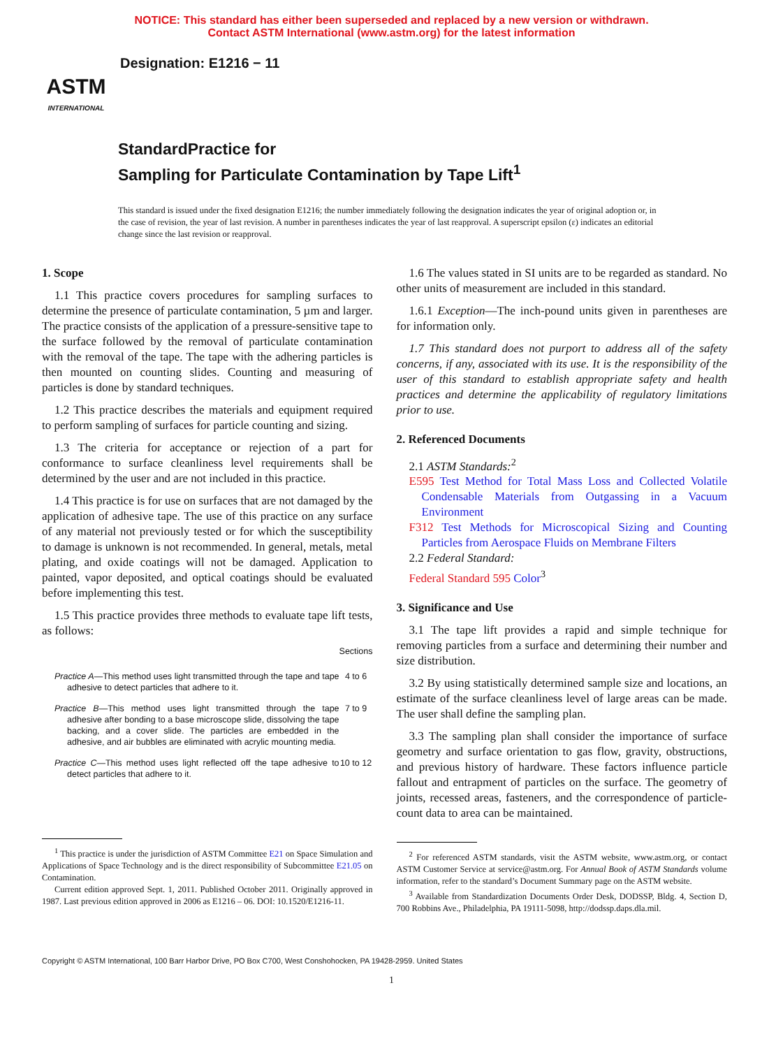NOTICE: This standard has either been superseded and replaced by a new version or withdrawn.
Contact ASTM International (www.astm.org) for the latest information
ASTM
INTERNATIONAL
Designation: E1216 − 11
StandardPractice for
Sampling for Particulate Contamination by Tape Lift<sup>1</sup>
This standard is issued under the fixed designation E1216; the number immediately following the designation indicates the year of original adoption or, in the case of revision, the year of last revision. A number in parentheses indicates the year of last reapproval. A superscript epsilon (ε) indicates an editorial change since the last revision or reapproval.
1. Scope
1.1 This practice covers procedures for sampling surfaces to determine the presence of particulate contamination, 5 µm and larger. The practice consists of the application of a pressure-sensitive tape to the surface followed by the removal of particulate contamination with the removal of the tape. The tape with the adhering particles is then mounted on counting slides. Counting and measuring of particles is done by standard techniques.
1.2 This practice describes the materials and equipment required to perform sampling of surfaces for particle counting and sizing.
1.3 The criteria for acceptance or rejection of a part for conformance to surface cleanliness level requirements shall be determined by the user and are not included in this practice.
1.4 This practice is for use on surfaces that are not damaged by the application of adhesive tape. The use of this practice on any surface of any material not previously tested or for which the susceptibility to damage is unknown is not recommended. In general, metals, metal plating, and oxide coatings will not be damaged. Application to painted, vapor deposited, and optical coatings should be evaluated before implementing this test.
1.5 This practice provides three methods to evaluate tape lift tests, as follows:
| | Sections |
| Practice A —This method uses light transmitted through the tape and tape adhesive to detect particles that adhere to it. | 4 to 6 |
| Practice B —This method uses light transmitted through the tape adhesive after bonding to a base microscope slide, dissolving the tape backing, and a cover slide. The particles are embedded in the adhesive, and air bubbles are eliminated with acrylic mounting media. | 7 to 9 |
| Practice C —This method uses light reflected off the tape adhesive to detect particles that adhere to it. | 10 to 12 |
<sup>1</sup> This practice is under the jurisdiction of ASTM Committee E21 on Space Simulation and Applications of Space Technology and is the direct responsibility of Subcommittee E21.05 on Contamination.
Current edition approved Sept. 1, 2011. Published October 2011. Originally approved in 1987. Last previous edition approved in 2006 as E1216 – 06. DOI: 10.1520/E1216-11.
1.6 The values stated in SI units are to be regarded as standard. No other units of measurement are included in this standard.
1.6.1 Exception—The inch-pound units given in parentheses are for information only.
1.7 This standard does not purport to address all of the safety concerns, if any, associated with its use. It is the responsibility of the user of this standard to establish appropriate safety and health practices and determine the applicability of regulatory limitations prior to use.
2. Referenced Documents
2.1 ASTM Standards:<sup>2</sup>
E595 Test Method for Total Mass Loss and Collected Volatile Condensable Materials from Outgassing in a Vacuum Environment
F312 Test Methods for Microscopical Sizing and Counting Particles from Aerospace Fluids on Membrane Filters
2.2 Federal Standard:
Federal Standard 595 Color<sup>3</sup>
3. Significance and Use
3.1 The tape lift provides a rapid and simple technique for removing particles from a surface and determining their number and size distribution.
3.2 By using statistically determined sample size and locations, an estimate of the surface cleanliness level of large areas can be made. The user shall define the sampling plan.
3.3 The sampling plan shall consider the importance of surface geometry and surface orientation to gas flow, gravity, obstructions, and previous history of hardware. These factors influence particle fallout and entrapment of particles on the surface. The geometry of joints, recessed areas, fasteners, and the correspondence of particle-count data to area can be maintained.
<sup>2</sup> For referenced ASTM standards, visit the ASTM website, www.astm.org, or contact ASTM Customer Service at service@astm.org. For Annual Book of ASTM Standards volume information, refer to the standard’s Document Summary page on the ASTM website.
<sup>3</sup> Available from Standardization Documents Order Desk, DODSSP, Bldg. 4, Section D, 700 Robbins Ave., Philadelphia, PA 19111-5098, http://dodssp.daps.dla.mil.
Copyright © ASTM International, 100 Barr Harbor Drive, PO Box C700, West Conshohocken, PA 19428-2959. United States
1